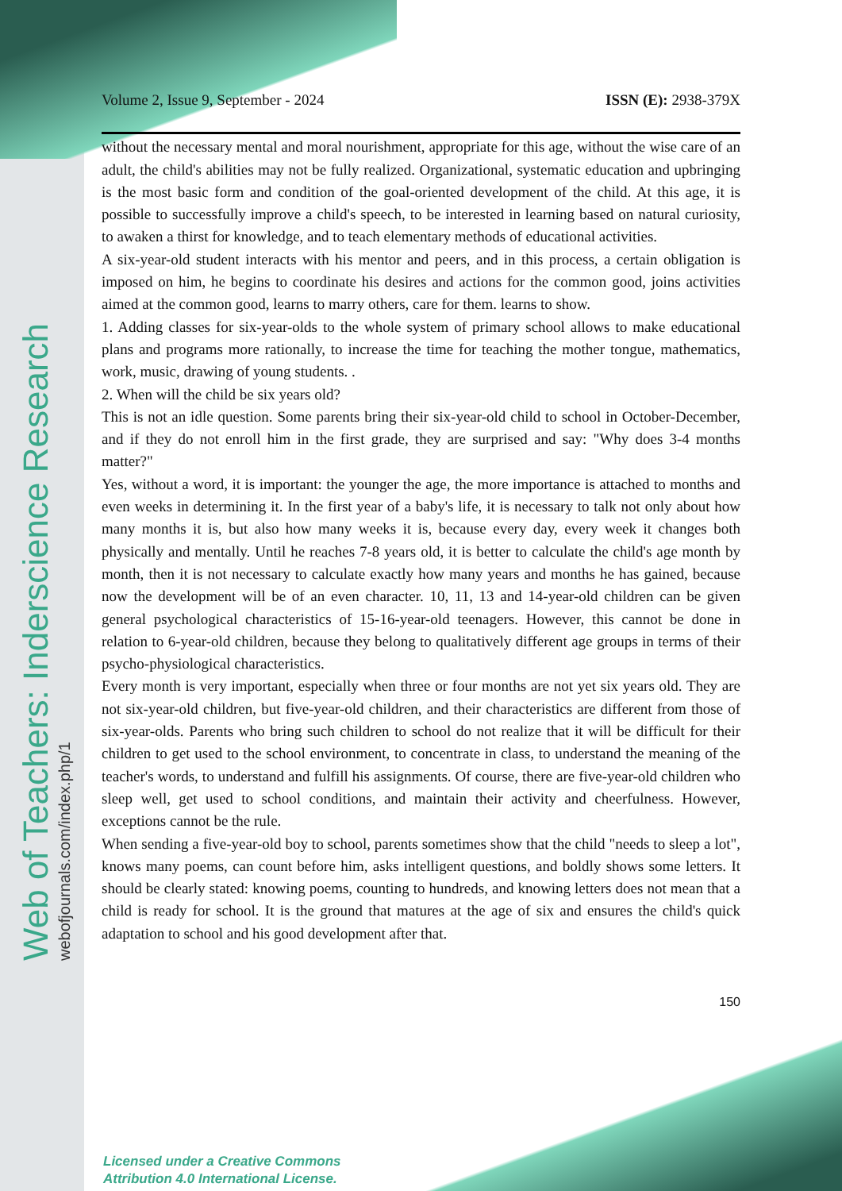Web of Teachers: Inderscience Research
webofjournals.com/index.php/1
Volume 2, Issue 9, September - 2024 ISSN (E): 2938-379X
without the necessary mental and moral nourishment, appropriate for this age, without the wise care of an adult, the child's abilities may not be fully realized. Organizational, systematic education and upbringing is the most basic form and condition of the goal-oriented development of the child. At this age, it is possible to successfully improve a child's speech, to be interested in learning based on natural curiosity, to awaken a thirst for knowledge, and to teach elementary methods of educational activities.
A six-year-old student interacts with his mentor and peers, and in this process, a certain obligation is imposed on him, he begins to coordinate his desires and actions for the common good, joins activities aimed at the common good, learns to marry others, care for them. learns to show.
1. Adding classes for six-year-olds to the whole system of primary school allows to make educational plans and programs more rationally, to increase the time for teaching the mother tongue, mathematics, work, music, drawing of young students. .
2. When will the child be six years old?
This is not an idle question. Some parents bring their six-year-old child to school in October-December, and if they do not enroll him in the first grade, they are surprised and say: "Why does 3-4 months matter?"
Yes, without a word, it is important: the younger the age, the more importance is attached to months and even weeks in determining it. In the first year of a baby's life, it is necessary to talk not only about how many months it is, but also how many weeks it is, because every day, every week it changes both physically and mentally. Until he reaches 7-8 years old, it is better to calculate the child's age month by month, then it is not necessary to calculate exactly how many years and months he has gained, because now the development will be of an even character. 10, 11, 13 and 14-year-old children can be given general psychological characteristics of 15-16-year-old teenagers. However, this cannot be done in relation to 6-year-old children, because they belong to qualitatively different age groups in terms of their psycho-physiological characteristics.
Every month is very important, especially when three or four months are not yet six years old. They are not six-year-old children, but five-year-old children, and their characteristics are different from those of six-year-olds. Parents who bring such children to school do not realize that it will be difficult for their children to get used to the school environment, to concentrate in class, to understand the meaning of the teacher's words, to understand and fulfill his assignments. Of course, there are five-year-old children who sleep well, get used to school conditions, and maintain their activity and cheerfulness. However, exceptions cannot be the rule.
When sending a five-year-old boy to school, parents sometimes show that the child "needs to sleep a lot", knows many poems, can count before him, asks intelligent questions, and boldly shows some letters. It should be clearly stated: knowing poems, counting to hundreds, and knowing letters does not mean that a child is ready for school. It is the ground that matures at the age of six and ensures the child's quick adaptation to school and his good development after that.
150
Licensed under a Creative Commons
Attribution 4.0 International License.